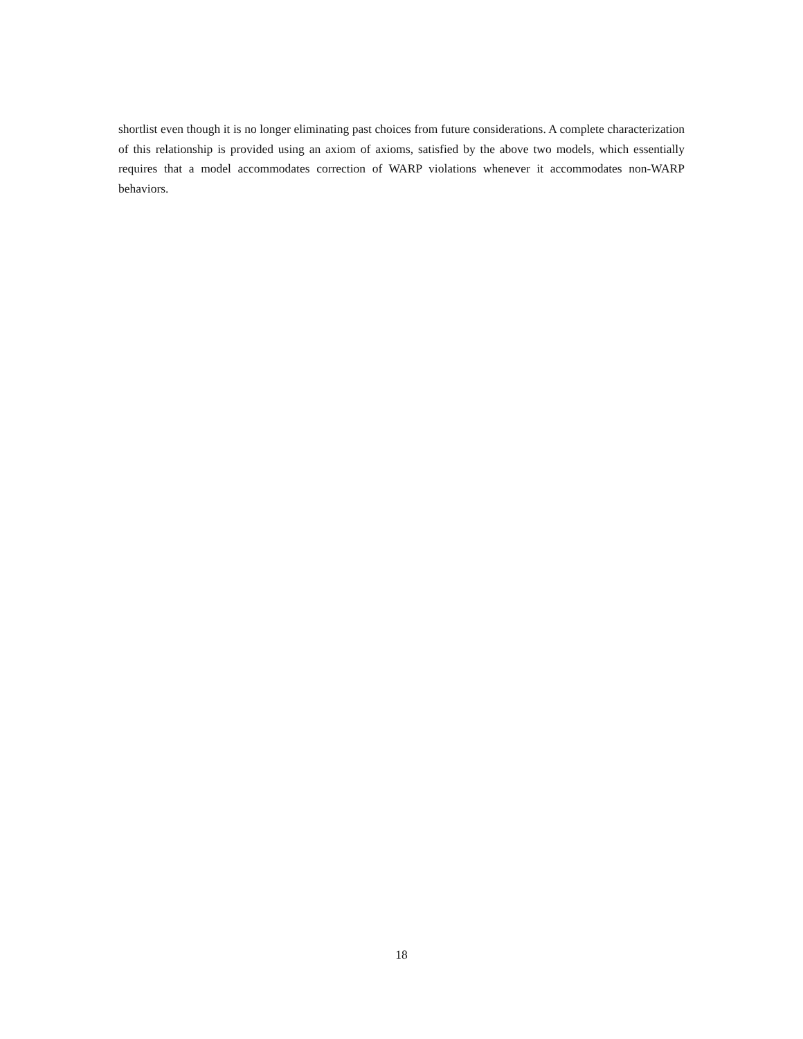shortlist even though it is no longer eliminating past choices from future considerations. A complete characterization of this relationship is provided using an axiom of axioms, satisfied by the above two models, which essentially requires that a model accommodates correction of WARP violations whenever it accommodates non-WARP behaviors.
18